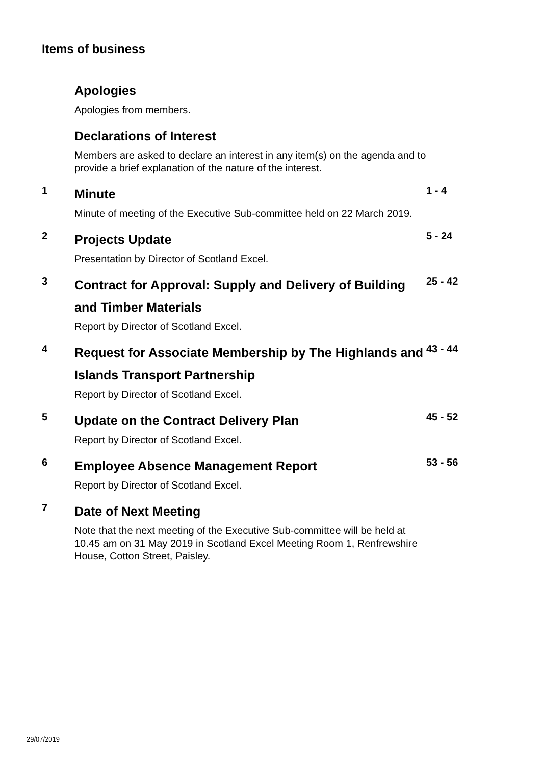Items of business
Apologies
Apologies from members.
Declarations of Interest
Members are asked to declare an interest in any item(s) on the agenda and to provide a brief explanation of the nature of the interest.
1
Minute
Minute of meeting of the Executive Sub-committee held on 22 March 2019.
1 - 4
2
Projects Update
Presentation by Director of Scotland Excel.
5 - 24
3
Contract for Approval: Supply and Delivery of Building and Timber Materials
Report by Director of Scotland Excel.
25 - 42
4
Request for Associate Membership by The Highlands and Islands Transport Partnership
Report by Director of Scotland Excel.
43 - 44
5
Update on the Contract Delivery Plan
Report by Director of Scotland Excel.
45 - 52
6
Employee Absence Management Report
Report by Director of Scotland Excel.
53 - 56
7
Date of Next Meeting
Note that the next meeting of the Executive Sub-committee will be held at 10.45 am on 31 May 2019 in Scotland Excel Meeting Room 1, Renfrewshire House, Cotton Street, Paisley.
29/07/2019